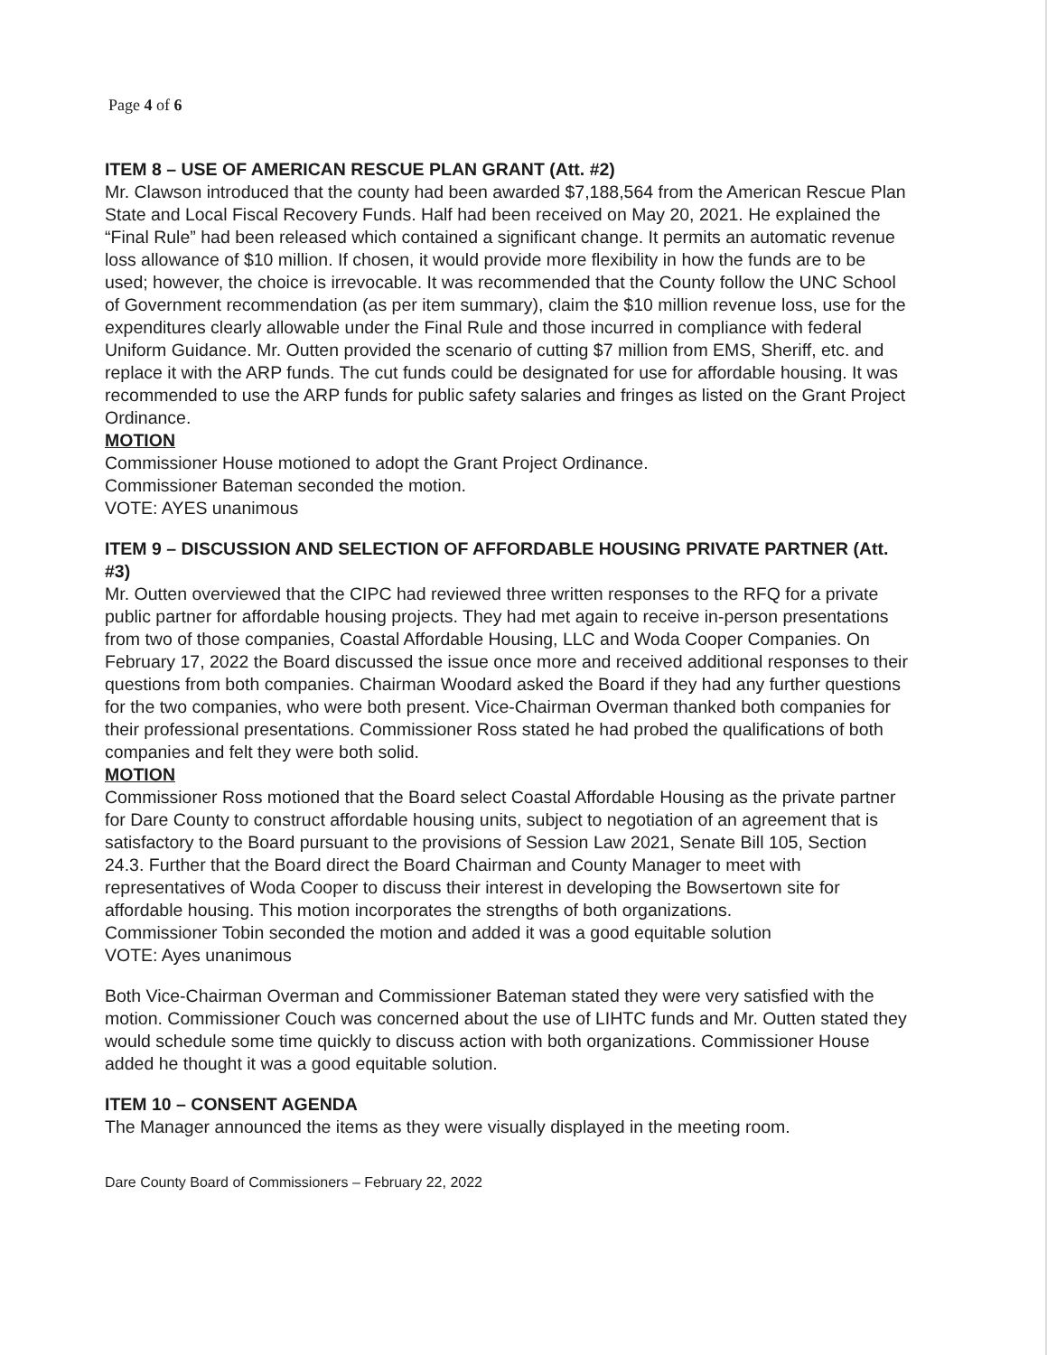Page 4 of 6
ITEM 8 – USE OF AMERICAN RESCUE PLAN GRANT (Att. #2)
Mr. Clawson introduced that the county had been awarded $7,188,564 from the American Rescue Plan State and Local Fiscal Recovery Funds. Half had been received on May 20, 2021. He explained the “Final Rule” had been released which contained a significant change. It permits an automatic revenue loss allowance of $10 million. If chosen, it would provide more flexibility in how the funds are to be used; however, the choice is irrevocable. It was recommended that the County follow the UNC School of Government recommendation (as per item summary), claim the $10 million revenue loss, use for the expenditures clearly allowable under the Final Rule and those incurred in compliance with federal Uniform Guidance. Mr. Outten provided the scenario of cutting $7 million from EMS, Sheriff, etc. and replace it with the ARP funds. The cut funds could be designated for use for affordable housing. It was recommended to use the ARP funds for public safety salaries and fringes as listed on the Grant Project Ordinance.
MOTION
Commissioner House motioned to adopt the Grant Project Ordinance.
Commissioner Bateman seconded the motion.
VOTE: AYES unanimous
ITEM 9 – DISCUSSION AND SELECTION OF AFFORDABLE HOUSING PRIVATE PARTNER (Att. #3)
Mr. Outten overviewed that the CIPC had reviewed three written responses to the RFQ for a private public partner for affordable housing projects. They had met again to receive in-person presentations from two of those companies, Coastal Affordable Housing, LLC and Woda Cooper Companies. On February 17, 2022 the Board discussed the issue once more and received additional responses to their questions from both companies. Chairman Woodard asked the Board if they had any further questions for the two companies, who were both present. Vice-Chairman Overman thanked both companies for their professional presentations. Commissioner Ross stated he had probed the qualifications of both companies and felt they were both solid.
MOTION
Commissioner Ross motioned that the Board select Coastal Affordable Housing as the private partner for Dare County to construct affordable housing units, subject to negotiation of an agreement that is satisfactory to the Board pursuant to the provisions of Session Law 2021, Senate Bill 105, Section 24.3. Further that the Board direct the Board Chairman and County Manager to meet with representatives of Woda Cooper to discuss their interest in developing the Bowsertown site for affordable housing. This motion incorporates the strengths of both organizations.
Commissioner Tobin seconded the motion and added it was a good equitable solution
VOTE: Ayes unanimous
Both Vice-Chairman Overman and Commissioner Bateman stated they were very satisfied with the motion. Commissioner Couch was concerned about the use of LIHTC funds and Mr. Outten stated they would schedule some time quickly to discuss action with both organizations. Commissioner House added he thought it was a good equitable solution.
ITEM 10 – CONSENT AGENDA
The Manager announced the items as they were visually displayed in the meeting room.
Dare County Board of Commissioners – February 22, 2022